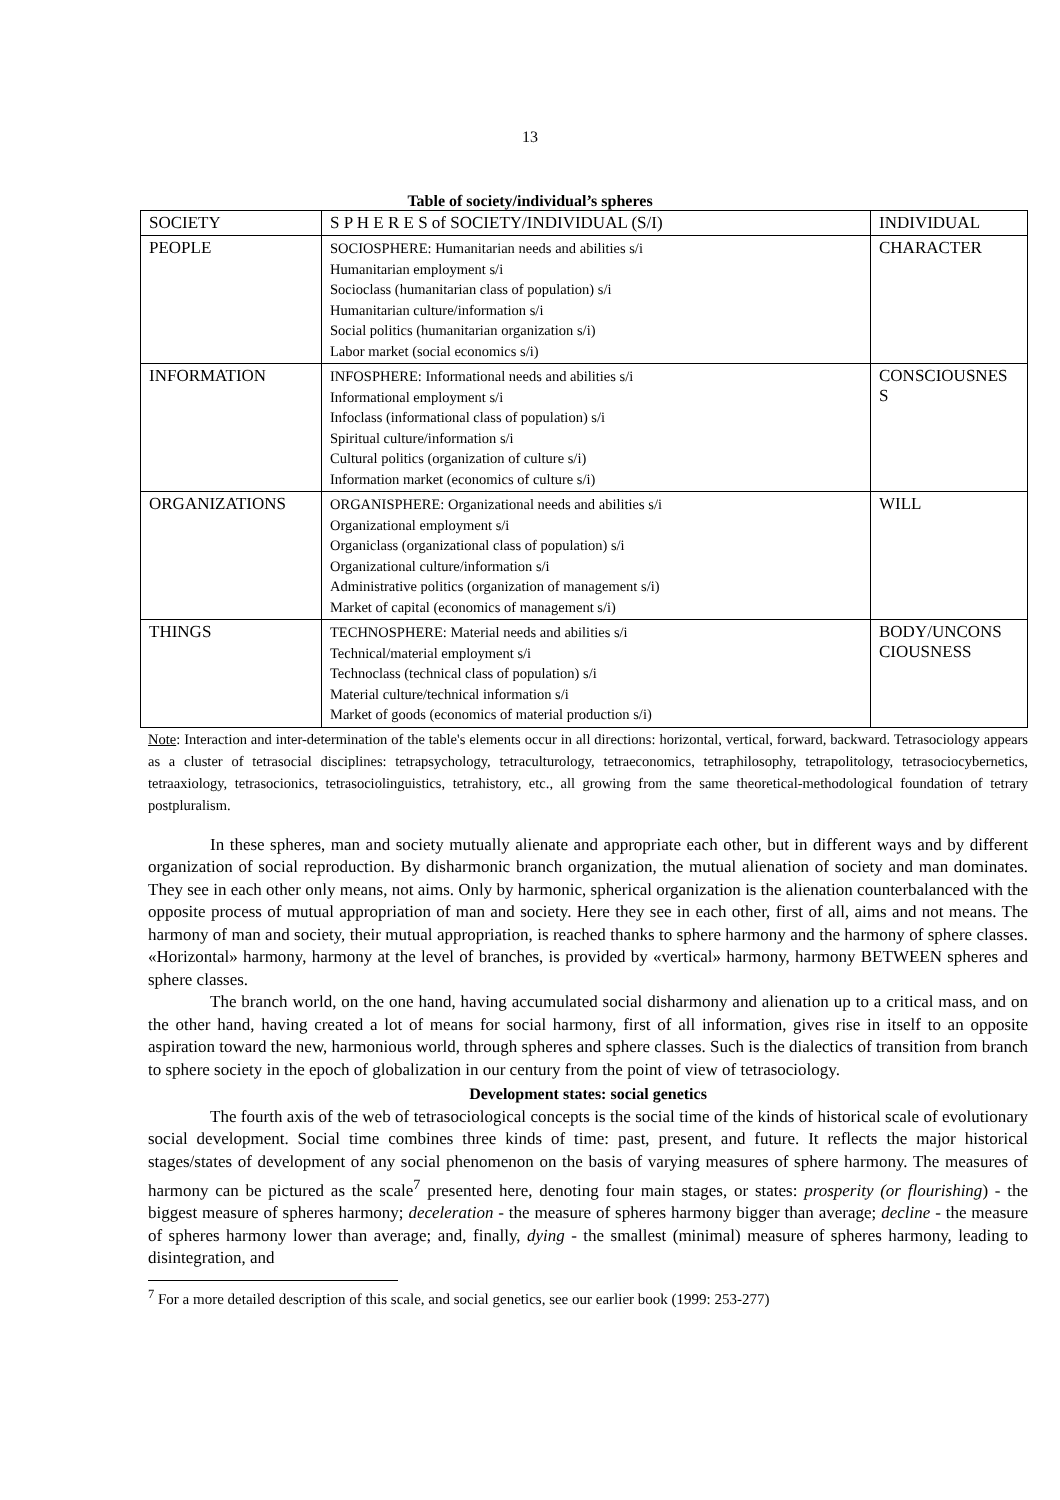13
Table of society/individual’s spheres
| SOCIETY | S P H E R E S of SOCIETY/INDIVIDUAL (S/I) | INDIVIDUAL |
| PEOPLE | SOCIOSPHERE: Humanitarian needs and abilities s/i Humanitarian employment s/i Socioclass (humanitarian class of population) s/i Humanitarian culture/information s/i Social politics (humanitarian organization s/i) Labor market (social economics s/i) | CHARACTER |
| INFORMATION | INFOSPHERE: Informational needs and abilities s/i Informational employment s/i Infoclass (informational class of population) s/i Spiritual culture/information s/i Cultural politics (organization of culture s/i) Information market (economics of culture s/i) | CONSCIOUSNES S |
| ORGANIZATIONS | ORGANISPHERE: Organizational needs and abilities s/i Organizational employment s/i Organiclass (organizational class of population) s/i Organizational culture/information s/i Administrative politics (organization of management s/i) Market of capital (economics of management s/i) | WILL |
| THINGS | TECHNOSPHERE: Material needs and abilities s/i Technical/material employment s/i Technoclass (technical class of population) s/i Material culture/technical information s/i Market of goods (economics of material production s/i) | BODY/UNCONS CIOUSNESS |
Note: Interaction and inter-determination of the table's elements occur in all directions: horizontal, vertical, forward, backward. Tetrasociology appears as a cluster of tetrasocial disciplines: tetrapsychology, tetraculturology, tetraeconomics, tetraphilosophy, tetrapolitology, tetrasociocybernetics, tetraaxiology, tetrasocionics, tetrasociolinguistics, tetrahistory, etc., all growing from the same theoretical-methodological foundation of tetrary postpluralism.
In these spheres, man and society mutually alienate and appropriate each other, but in different ways and by different organization of social reproduction. By disharmonic branch organization, the mutual alienation of society and man dominates. They see in each other only means, not aims. Only by harmonic, spherical organization is the alienation counterbalanced with the opposite process of mutual appropriation of man and society. Here they see in each other, first of all, aims and not means. The harmony of man and society, their mutual appropriation, is reached thanks to sphere harmony and the harmony of sphere classes. «Horizontal» harmony, harmony at the level of branches, is provided by «vertical» harmony, harmony BETWEEN spheres and sphere classes.
The branch world, on the one hand, having accumulated social disharmony and alienation up to a critical mass, and on the other hand, having created a lot of means for social harmony, first of all information, gives rise in itself to an opposite aspiration toward the new, harmonious world, through spheres and sphere classes. Such is the dialectics of transition from branch to sphere society in the epoch of globalization in our century from the point of view of tetrasociology.
Development states: social genetics
The fourth axis of the web of tetrasociological concepts is the social time of the kinds of historical scale of evolutionary social development. Social time combines three kinds of time: past, present, and future. It reflects the major historical stages/states of development of any social phenomenon on the basis of varying measures of sphere harmony. The measures of harmony can be pictured as the scale<sup>7</sup> presented here, denoting four main stages, or states: prosperity (or flourishing) - the biggest measure of spheres harmony; deceleration - the measure of spheres harmony bigger than average; decline - the measure of spheres harmony lower than average; and, finally, dying - the smallest (minimal) measure of spheres harmony, leading to disintegration, and
<sup>7</sup> For a more detailed description of this scale, and social genetics, see our earlier book (1999: 253-277)